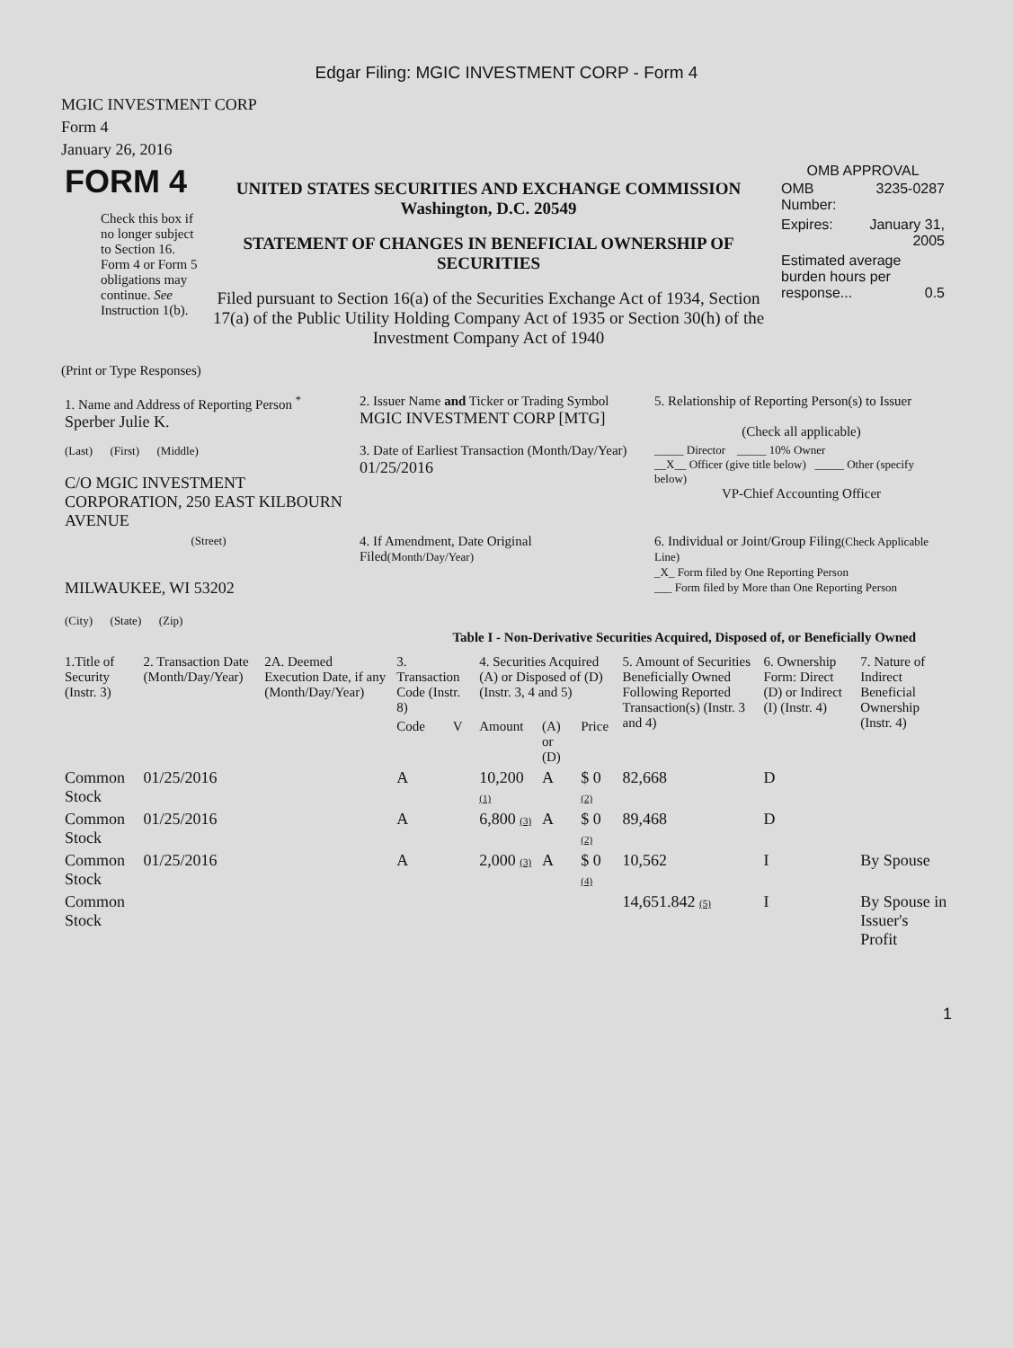Edgar Filing: MGIC INVESTMENT CORP - Form 4
MGIC INVESTMENT CORP
Form 4
January 26, 2016
| FORM 4 Check this box if no longer subject to Section 16. Form 4 or Form 5 obligations may continue. See Instruction 1(b). | UNITED STATES SECURITIES AND EXCHANGE COMMISSION Washington, D.C. 20549 STATEMENT OF CHANGES IN BENEFICIAL OWNERSHIP OF SECURITIES Filed pursuant to Section 16(a) of the Securities Exchange Act of 1934, Section 17(a) of the Public Utility Holding Company Act of 1935 or Section 30(h) of the Investment Company Act of 1940 | OMB APPROVAL / OMB Number: / 3235-0287 / / Expires: / January 31, 2005 / / Estimated average burden hours per response... 0.5 / / |
(Print or Type Responses)
| 1. Name and Address of Reporting Person <sup>*</sup> Sperber Julie K. | 2. Issuer Name and Ticker or Trading Symbol MGIC INVESTMENT CORP [MTG] | 5. Relationship of Reporting Person(s) to Issuer (Check all applicable) |
| (Last) (First) (Middle) C/O MGIC INVESTMENT CORPORATION, 250 EAST KILBOURN AVENUE | 3. Date of Earliest Transaction (Month/Day/Year) 01/25/2016 | _____ Director _____ 10% Owner __X__ Officer (give title below) _____ Other (specify below) VP-Chief Accounting Officer |
| (Street) MILWAUKEE, WI 53202 (City) (State) (Zip) | 4. If Amendment, Date Original Filed (Month/Day/Year) | 6. Individual or Joint/Group Filing (Check Applicable Line) _X_ Form filed by One Reporting Person ___ Form filed by More than One Reporting Person |
Table I - Non-Derivative Securities Acquired, Disposed of, or Beneficially Owned
| 1.Title of Security (Instr. 3) | 2. Transaction Date (Month/Day/Year) | 2A. Deemed Execution Date, if any (Month/Day/Year) | 3. Transaction Code (Instr. 8) | | 4. Securities Acquired (A) or Disposed of (D) (Instr. 3, 4 and 5) | | | 5. Amount of Securities Beneficially Owned Following Reported Transaction(s) (Instr. 3 and 4) | 6. Ownership Form: Direct (D) or Indirect (I) (Instr. 4) | 7. Nature of Indirect Beneficial Ownership (Instr. 4) |
| --- | --- | --- | --- | --- | --- | --- | --- | --- | --- | --- |
| | | | Code | V | Amount | (A) or (D) | Price | | | |
| Common Stock | 01/25/2016 | | A | | 10,200 (1) | A | $ 0 (2) | 82,668 | D | |
| Common Stock | 01/25/2016 | | A | | 6,800 (3) | A | $ 0 (2) | 89,468 | D | |
| Common Stock | 01/25/2016 | | A | | 2,000 (3) | A | $ 0 (4) | 10,562 | I | By Spouse |
| Common Stock | | | | | | | | 14,651.842 (5) | I | By Spouse in Issuer's Profit |
1